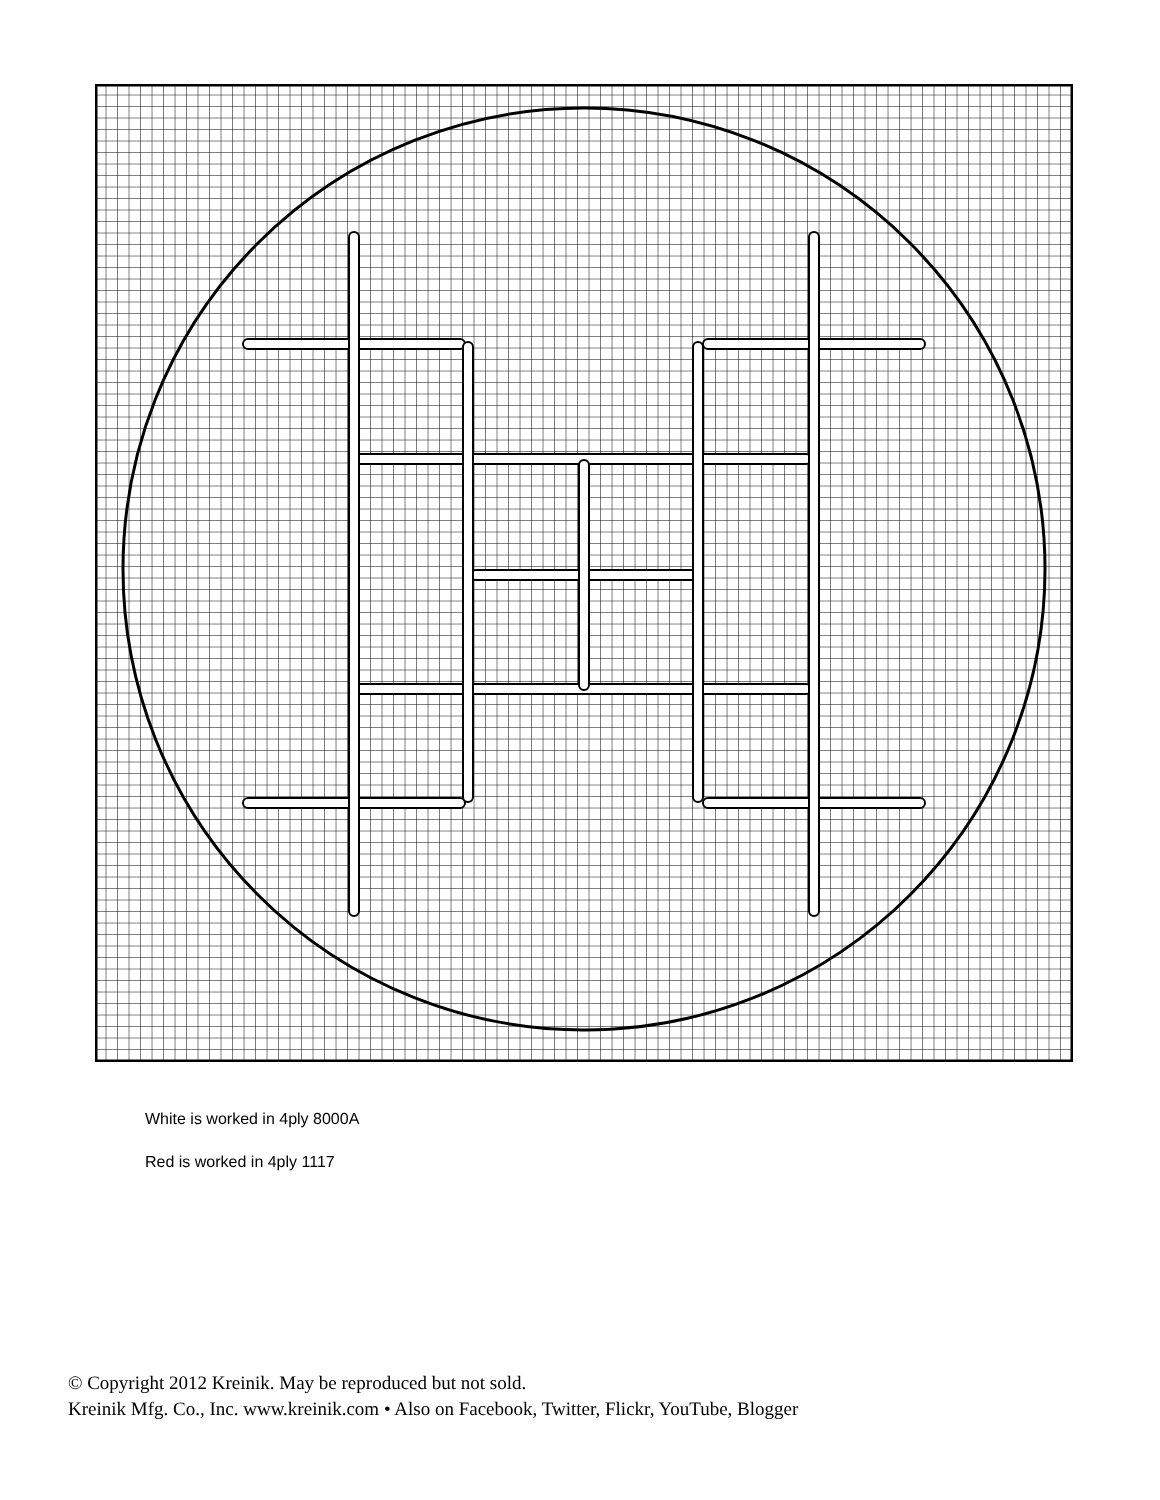White is worked in 4ply 8000A
Red is worked in 4ply 1117
© Copyright 2012 Kreinik. May be reproduced but not sold.
Kreinik Mfg. Co., Inc. www.kreinik.com • Also on Facebook, Twitter, Flickr, YouTube, Blogger